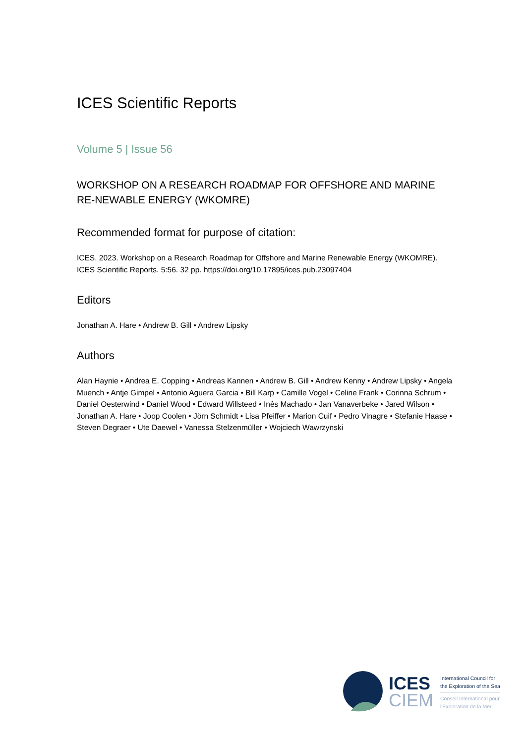ICES Scientific Reports
Volume 5 | Issue 56
WORKSHOP ON A RESEARCH ROADMAP FOR OFFSHORE AND MARINE RE-NEWABLE ENERGY (WKOMRE)
Recommended format for purpose of citation:
ICES. 2023. Workshop on a Research Roadmap for Offshore and Marine Renewable Energy (WKOMRE). ICES Scientific Reports. 5:56. 32 pp. https://doi.org/10.17895/ices.pub.23097404
Editors
Jonathan A. Hare • Andrew B. Gill • Andrew Lipsky
Authors
Alan Haynie • Andrea E. Copping • Andreas Kannen • Andrew B. Gill • Andrew Kenny • Andrew Lipsky • Angela Muench • Antje Gimpel • Antonio Aguera Garcia • Bill Karp • Camille Vogel • Celine Frank • Corinna Schrum • Daniel Oesterwind • Daniel Wood • Edward Willsteed • Inês Machado • Jan Vanaverbeke • Jared Wilson • Jonathan A. Hare • Joop Coolen • Jörn Schmidt • Lisa Pfeiffer • Marion Cuif • Pedro Vinagre • Stefanie Haase • Steven Degraer • Ute Daewel • Vanessa Stelzenmüller • Wojciech Wawrzynski
ICES
CIEM
International Council for
the Exploration of the Sea
Conseil International pour
l'Exploration de la Mer